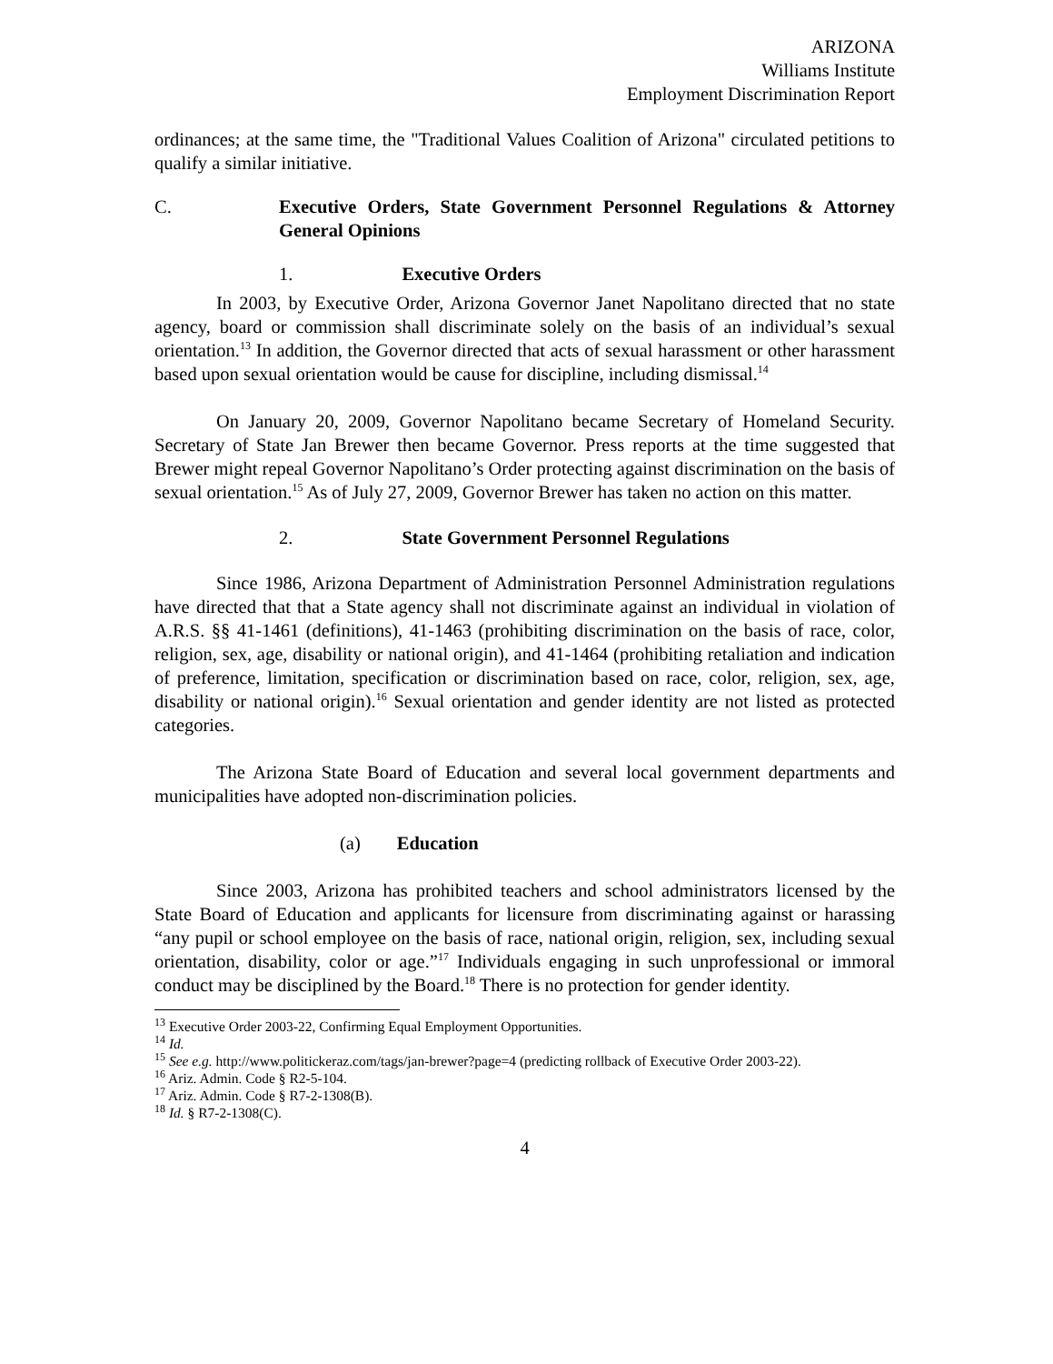ARIZONA
Williams Institute
Employment Discrimination Report
ordinances; at the same time, the "Traditional Values Coalition of Arizona" circulated petitions to qualify a similar initiative.
C. Executive Orders, State Government Personnel Regulations & Attorney General Opinions
1. Executive Orders
In 2003, by Executive Order, Arizona Governor Janet Napolitano directed that no state agency, board or commission shall discriminate solely on the basis of an individual’s sexual orientation.<sup>13</sup> In addition, the Governor directed that acts of sexual harassment or other harassment based upon sexual orientation would be cause for discipline, including dismissal.<sup>14</sup>
On January 20, 2009, Governor Napolitano became Secretary of Homeland Security. Secretary of State Jan Brewer then became Governor. Press reports at the time suggested that Brewer might repeal Governor Napolitano’s Order protecting against discrimination on the basis of sexual orientation.<sup>15</sup> As of July 27, 2009, Governor Brewer has taken no action on this matter.
2. State Government Personnel Regulations
Since 1986, Arizona Department of Administration Personnel Administration regulations have directed that that a State agency shall not discriminate against an individual in violation of A.R.S. §§ 41-1461 (definitions), 41-1463 (prohibiting discrimination on the basis of race, color, religion, sex, age, disability or national origin), and 41-1464 (prohibiting retaliation and indication of preference, limitation, specification or discrimination based on race, color, religion, sex, age, disability or national origin).<sup>16</sup> Sexual orientation and gender identity are not listed as protected categories.
The Arizona State Board of Education and several local government departments and municipalities have adopted non-discrimination policies.
(a) Education
Since 2003, Arizona has prohibited teachers and school administrators licensed by the State Board of Education and applicants for licensure from discriminating against or harassing “any pupil or school employee on the basis of race, national origin, religion, sex, including sexual orientation, disability, color or age.”<sup>17</sup> Individuals engaging in such unprofessional or immoral conduct may be disciplined by the Board.<sup>18</sup> There is no protection for gender identity.
<sup>13</sup> Executive Order 2003-22, Confirming Equal Employment Opportunities.
<sup>14</sup> Id.
<sup>15</sup> See e.g. http://www.politickeraz.com/tags/jan-brewer?page=4 (predicting rollback of Executive Order 2003-22).
<sup>16</sup> Ariz. Admin. Code § R2-5-104.
<sup>17</sup> Ariz. Admin. Code § R7-2-1308(B).
<sup>18</sup> Id. § R7-2-1308(C).
4